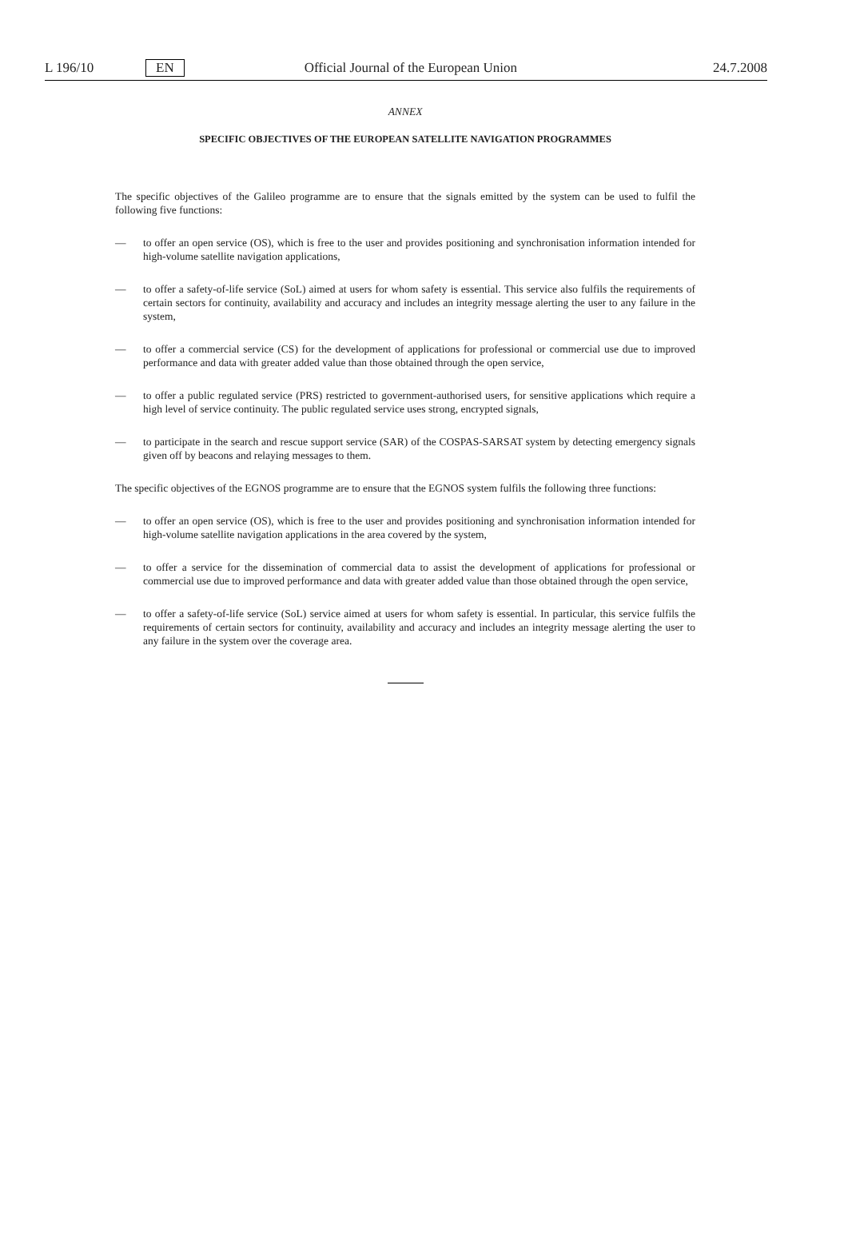L 196/10 EN Official Journal of the European Union 24.7.2008
ANNEX
SPECIFIC OBJECTIVES OF THE EUROPEAN SATELLITE NAVIGATION PROGRAMMES
The specific objectives of the Galileo programme are to ensure that the signals emitted by the system can be used to fulfil the following five functions:
— to offer an open service (OS), which is free to the user and provides positioning and synchronisation information intended for high-volume satellite navigation applications,
— to offer a safety-of-life service (SoL) aimed at users for whom safety is essential. This service also fulfils the requirements of certain sectors for continuity, availability and accuracy and includes an integrity message alerting the user to any failure in the system,
— to offer a commercial service (CS) for the development of applications for professional or commercial use due to improved performance and data with greater added value than those obtained through the open service,
— to offer a public regulated service (PRS) restricted to government-authorised users, for sensitive applications which require a high level of service continuity. The public regulated service uses strong, encrypted signals,
— to participate in the search and rescue support service (SAR) of the COSPAS-SARSAT system by detecting emergency signals given off by beacons and relaying messages to them.
The specific objectives of the EGNOS programme are to ensure that the EGNOS system fulfils the following three functions:
— to offer an open service (OS), which is free to the user and provides positioning and synchronisation information intended for high-volume satellite navigation applications in the area covered by the system,
— to offer a service for the dissemination of commercial data to assist the development of applications for professional or commercial use due to improved performance and data with greater added value than those obtained through the open service,
— to offer a safety-of-life service (SoL) service aimed at users for whom safety is essential. In particular, this service fulfils the requirements of certain sectors for continuity, availability and accuracy and includes an integrity message alerting the user to any failure in the system over the coverage area.